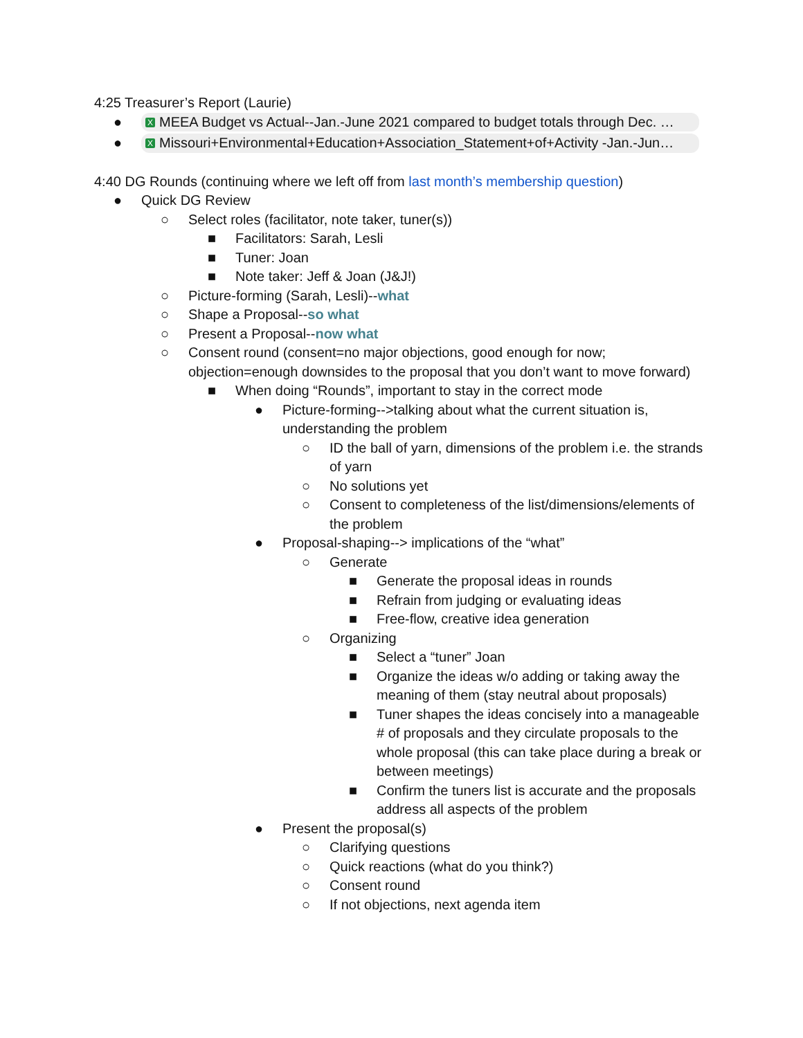4:25 Treasurer’s Report (Laurie)
● X MEEA Budget vs Actual--Jan.-June 2021 compared to budget totals through Dec. …
● X Missouri+Environmental+Education+Association_Statement+of+Activity -Jan.-Jun…
4:40 DG Rounds (continuing where we left off from last month’s membership question)
● Quick DG Review
○ Select roles (facilitator, note taker, tuner(s))
■ Facilitators: Sarah, Lesli
■ Tuner: Joan
■ Note taker: Jeff & Joan (J&J!)
○ Picture-forming (Sarah, Lesli)--what
○ Shape a Proposal--so what
○ Present a Proposal--now what
○ Consent round (consent=no major objections, good enough for now; objection=enough downsides to the proposal that you don’t want to move forward)
■ When doing “Rounds”, important to stay in the correct mode
● Picture-forming-->talking about what the current situation is, understanding the problem
○ ID the ball of yarn, dimensions of the problem i.e. the strands of yarn
○ No solutions yet
○ Consent to completeness of the list/dimensions/elements of the problem
● Proposal-shaping--> implications of the “what”
○ Generate
■ Generate the proposal ideas in rounds
■ Refrain from judging or evaluating ideas
■ Free-flow, creative idea generation
○ Organizing
■ Select a “tuner” Joan
■ Organize the ideas w/o adding or taking away the meaning of them (stay neutral about proposals)
■ Tuner shapes the ideas concisely into a manageable # of proposals and they circulate proposals to the whole proposal (this can take place during a break or between meetings)
■ Confirm the tuners list is accurate and the proposals address all aspects of the problem
● Present the proposal(s)
○ Clarifying questions
○ Quick reactions (what do you think?)
○ Consent round
○ If not objections, next agenda item